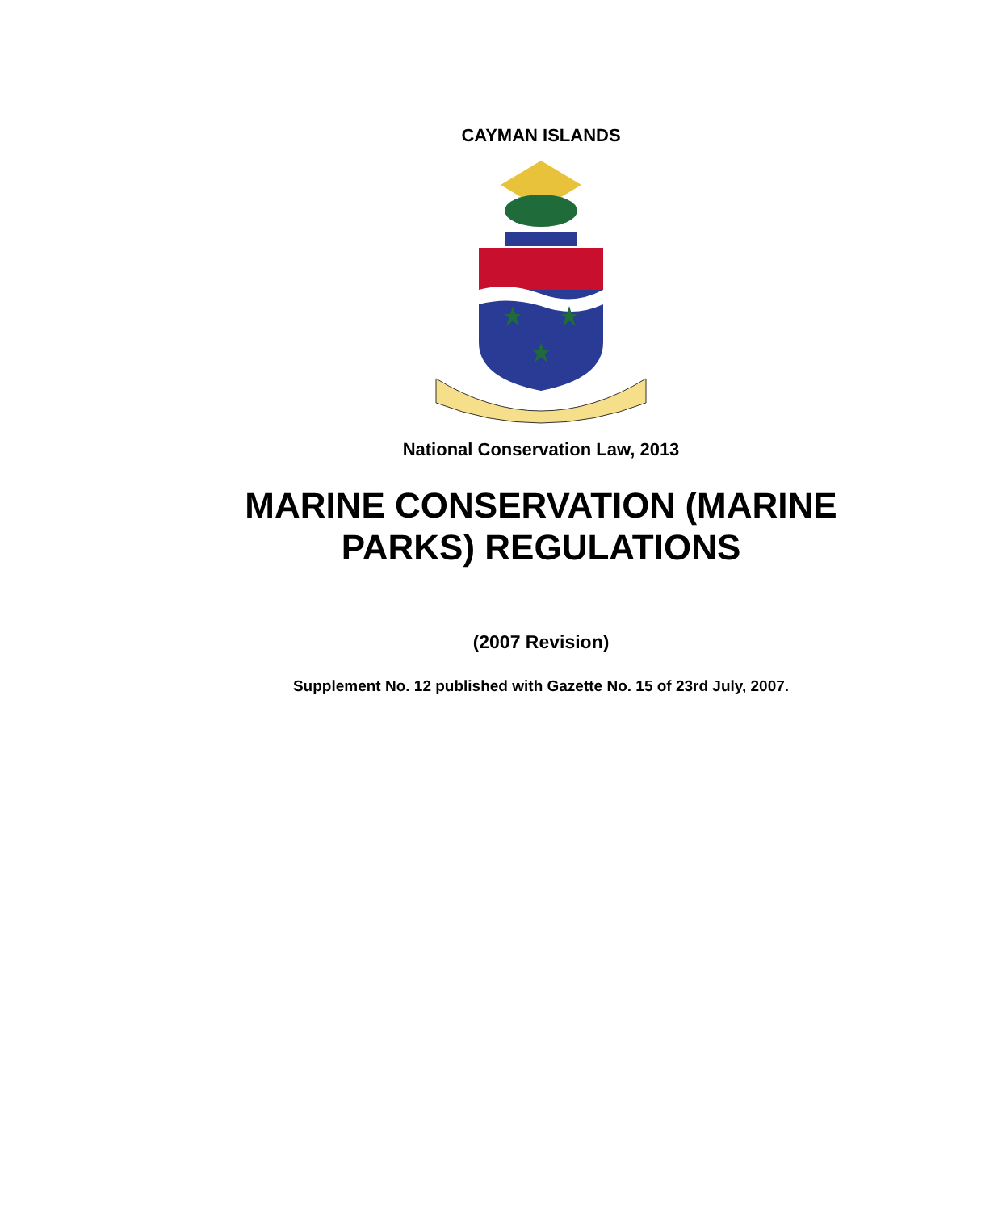CAYMAN ISLANDS
National Conservation Law, 2013
MARINE CONSERVATION (MARINE
PARKS) REGULATIONS
(2007 Revision)
Supplement No. 12 published with Gazette No. 15 of 23rd July, 2007.